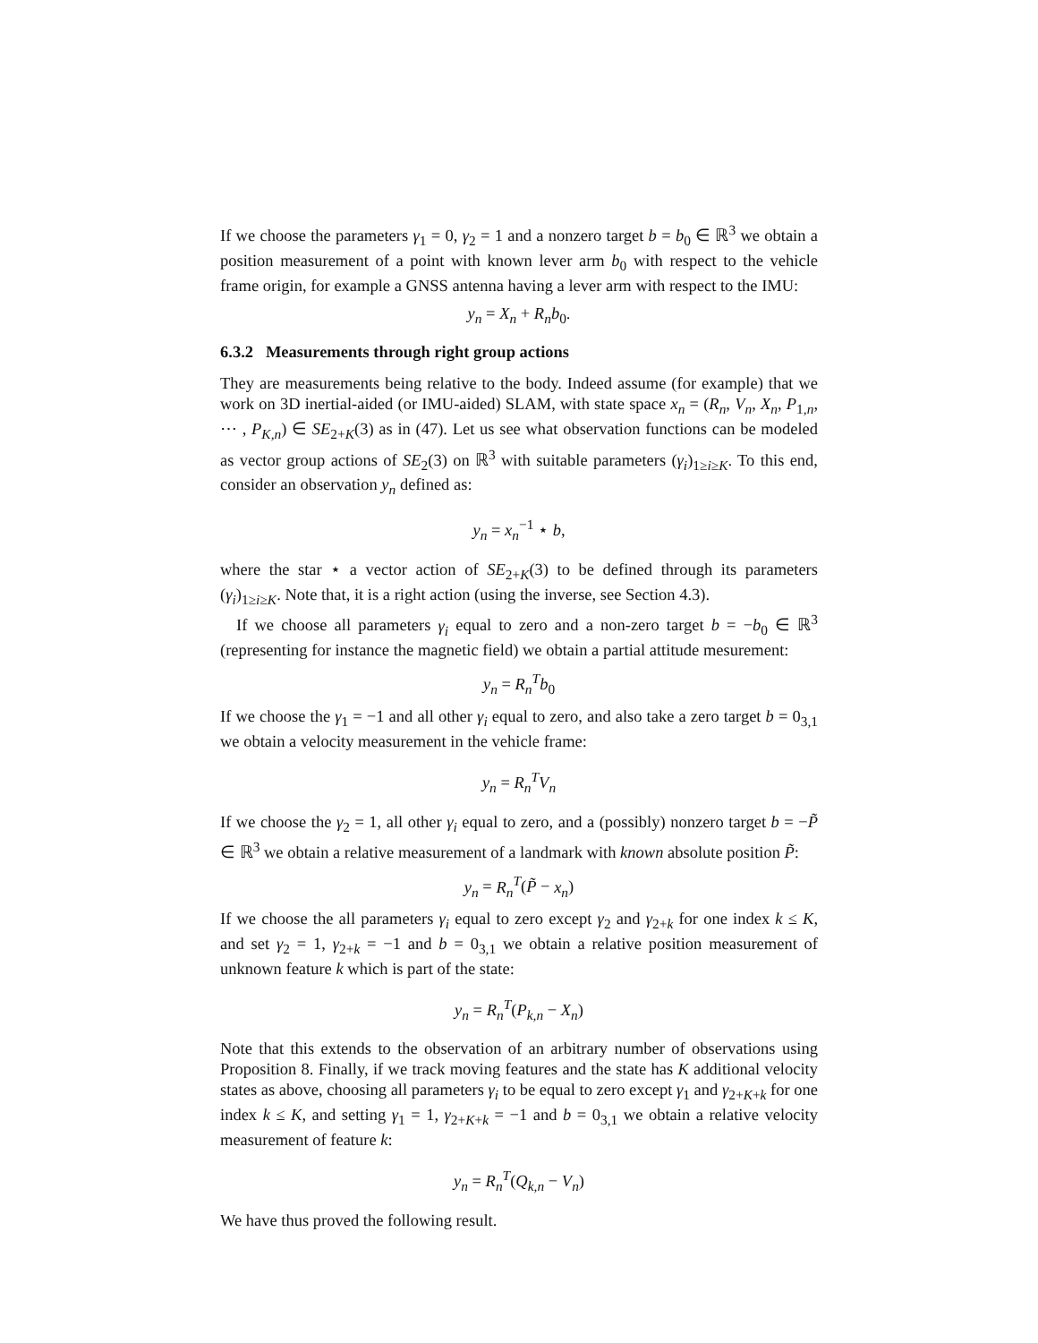If we choose the parameters γ<sub>1</sub> = 0, γ<sub>2</sub> = 1 and a nonzero target b = b<sub>0</sub> ∈ ℝ<sup>3</sup> we obtain a position measurement of a point with known lever arm b<sub>0</sub> with respect to the vehicle frame origin, for example a GNSS antenna having a lever arm with respect to the IMU:
y<sub>n</sub> = X<sub>n</sub> + R<sub>n</sub>b<sub>0</sub>.
6.3.2 Measurements through right group actions
They are measurements being relative to the body. Indeed assume (for example) that we work on 3D inertial-aided (or IMU-aided) SLAM, with state space x<sub>n</sub> = (R<sub>n</sub>, V<sub>n</sub>, X<sub>n</sub>, P<sub>1,n</sub>, ⋯ , P<sub>K,n</sub>) ∈ SE<sub>2+K</sub>(3) as in (47). Let us see what observation functions can be modeled as vector group actions of SE<sub>2</sub>(3) on ℝ<sup>3</sup> with suitable parameters (γ<sub>i</sub>)<sub>1≥i≥K</sub>. To this end, consider an observation y<sub>n</sub> defined as:
y<sub>n</sub> = x<sub>n</sub><sup>−1</sup> ⋆ b,
where the star ⋆ a vector action of SE<sub>2+K</sub>(3) to be defined through its parameters (γ<sub>i</sub>)<sub>1≥i≥K</sub>. Note that, it is a right action (using the inverse, see Section 4.3).
If we choose all parameters γ<sub>i</sub> equal to zero and a non-zero target b = −b<sub>0</sub> ∈ ℝ<sup>3</sup> (representing for instance the magnetic field) we obtain a partial attitude mesurement:
y<sub>n</sub> = R<sub>n</sub><sup>T</sup>b<sub>0</sub>
If we choose the γ<sub>1</sub> = −1 and all other γ<sub>i</sub> equal to zero, and also take a zero target b = 0<sub>3,1</sub> we obtain a velocity measurement in the vehicle frame:
y<sub>n</sub> = R<sub>n</sub><sup>T</sup>V<sub>n</sub>
If we choose the γ<sub>2</sub> = 1, all other γ<sub>i</sub> equal to zero, and a (possibly) nonzero target b = −P̃ ∈ ℝ<sup>3</sup> we obtain a relative measurement of a landmark with known absolute position P̃:
y<sub>n</sub> = R<sub>n</sub><sup>T</sup>(P̃ − x<sub>n</sub>)
If we choose the all parameters γ<sub>i</sub> equal to zero except γ<sub>2</sub> and γ<sub>2+k</sub> for one index k ≤ K, and set γ<sub>2</sub> = 1, γ<sub>2+k</sub> = −1 and b = 0<sub>3,1</sub> we obtain a relative position measurement of unknown feature k which is part of the state:
y<sub>n</sub> = R<sub>n</sub><sup>T</sup>(P<sub>k,n</sub> − X<sub>n</sub>)
Note that this extends to the observation of an arbitrary number of observations using Proposition 8. Finally, if we track moving features and the state has K additional velocity states as above, choosing all parameters γ<sub>i</sub> to be equal to zero except γ<sub>1</sub> and γ<sub>2+K+k</sub> for one index k ≤ K, and setting γ<sub>1</sub> = 1, γ<sub>2+K+k</sub> = −1 and b = 0<sub>3,1</sub> we obtain a relative velocity measurement of feature k:
y<sub>n</sub> = R<sub>n</sub><sup>T</sup>(Q<sub>k,n</sub> − V<sub>n</sub>)
We have thus proved the following result.